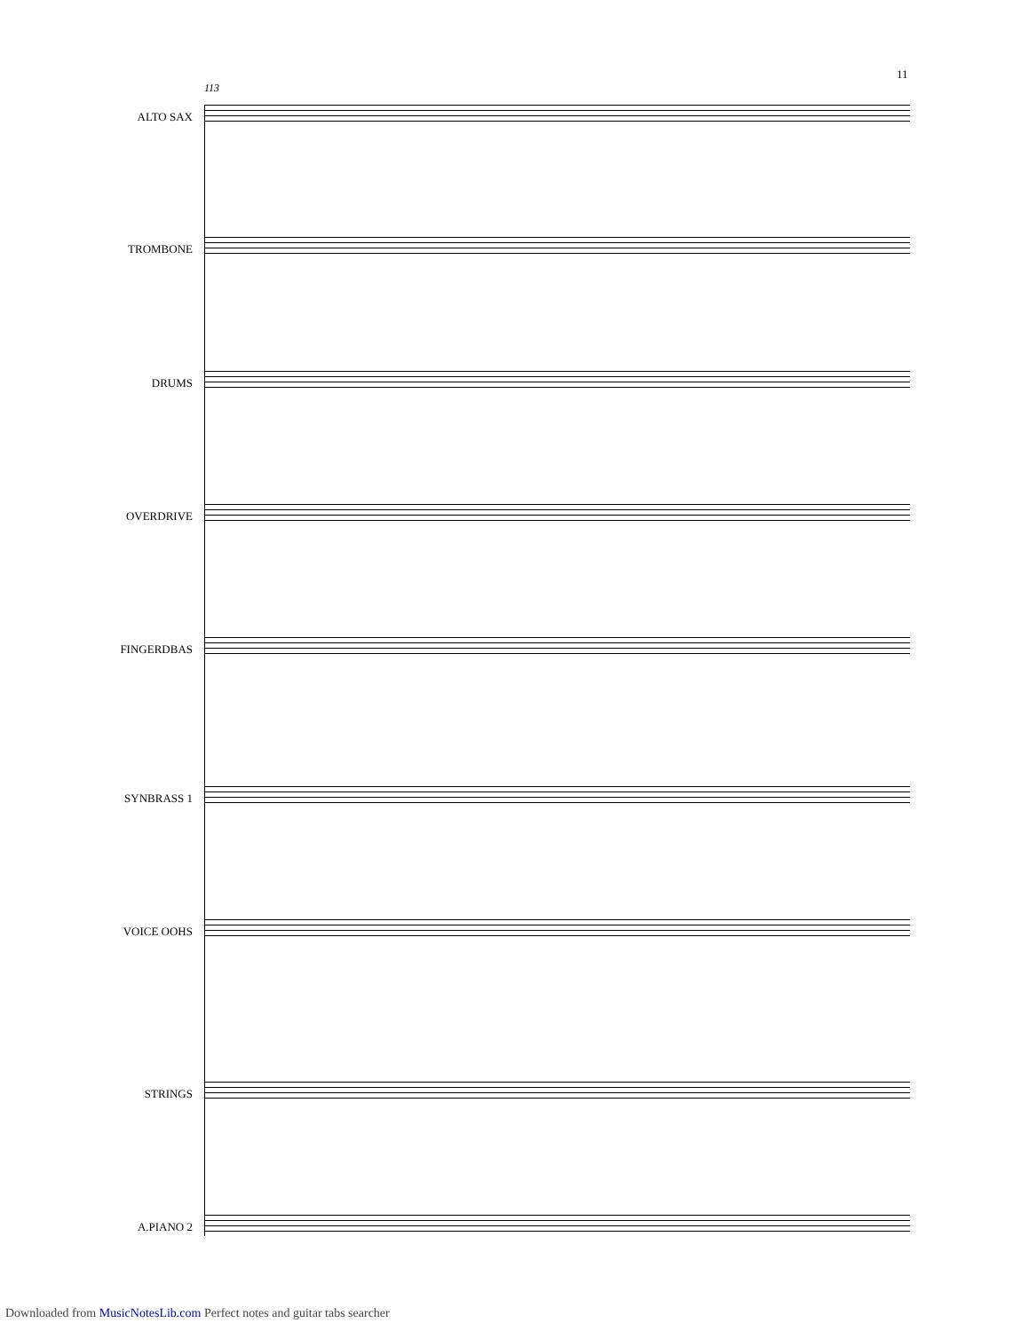11
113
ALTO SAX
TROMBONE
DRUMS
OVERDRIVE
FINGERDBAS
SYNBRASS 1
VOICE OOHS
STRINGS
A.PIANO 2
Downloaded from MusicNotesLib.com Perfect notes and guitar tabs searcher